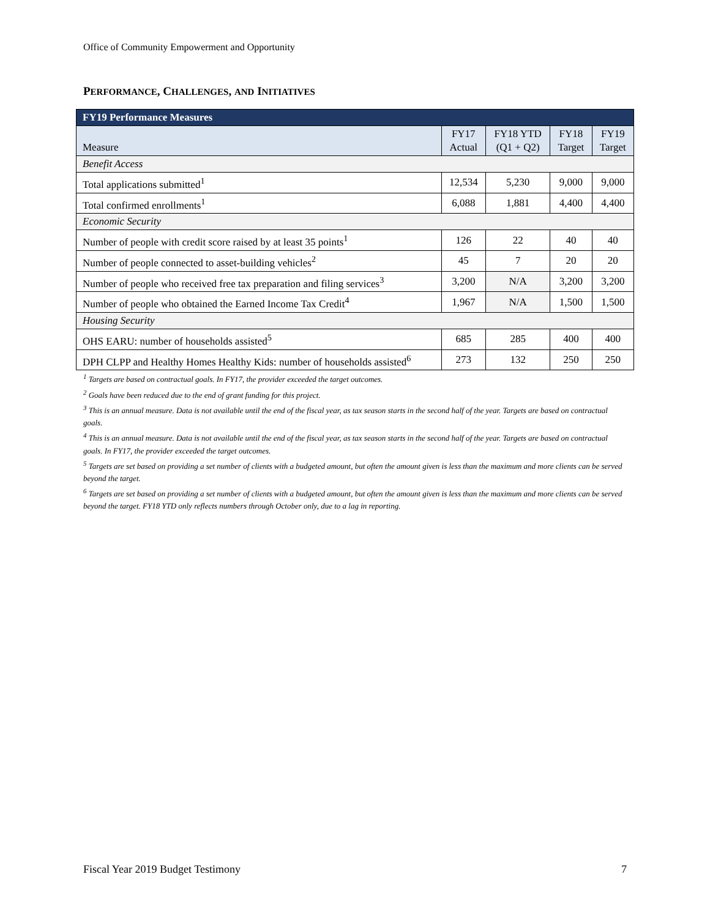Office of Community Empowerment and Opportunity
PERFORMANCE, CHALLENGES, AND INITIATIVES
| FY19 Performance Measures | | | | |
| --- | --- | --- | --- | --- |
| Measure | FY17 Actual | FY18 YTD (Q1 + Q2) | FY18 Target | FY19 Target |
| Benefit Access | | | | |
| Total applications submitted<sup>1</sup> | 12,534 | 5,230 | 9,000 | 9,000 |
| Total confirmed enrollments<sup>1</sup> | 6,088 | 1,881 | 4,400 | 4,400 |
| Economic Security | | | | |
| Number of people with credit score raised by at least 35 points<sup>1</sup> | 126 | 22 | 40 | 40 |
| Number of people connected to asset-building vehicles<sup>2</sup> | 45 | 7 | 20 | 20 |
| Number of people who received free tax preparation and filing services<sup>3</sup> | 3,200 | N/A | 3,200 | 3,200 |
| Number of people who obtained the Earned Income Tax Credit<sup>4</sup> | 1,967 | N/A | 1,500 | 1,500 |
| Housing Security | | | | |
| OHS EARU: number of households assisted<sup>5</sup> | 685 | 285 | 400 | 400 |
| DPH CLPP and Healthy Homes Healthy Kids: number of households assisted<sup>6</sup> | 273 | 132 | 250 | 250 |
<sup>1</sup> Targets are based on contractual goals. In FY17, the provider exceeded the target outcomes.
<sup>2</sup> Goals have been reduced due to the end of grant funding for this project.
<sup>3</sup> This is an annual measure. Data is not available until the end of the fiscal year, as tax season starts in the second half of the year. Targets are based on contractual goals.
<sup>4</sup> This is an annual measure. Data is not available until the end of the fiscal year, as tax season starts in the second half of the year. Targets are based on contractual goals. In FY17, the provider exceeded the target outcomes.
<sup>5</sup> Targets are set based on providing a set number of clients with a budgeted amount, but often the amount given is less than the maximum and more clients can be served beyond the target.
<sup>6</sup> Targets are set based on providing a set number of clients with a budgeted amount, but often the amount given is less than the maximum and more clients can be served beyond the target. FY18 YTD only reflects numbers through October only, due to a lag in reporting.
Fiscal Year 2019 Budget Testimony 7